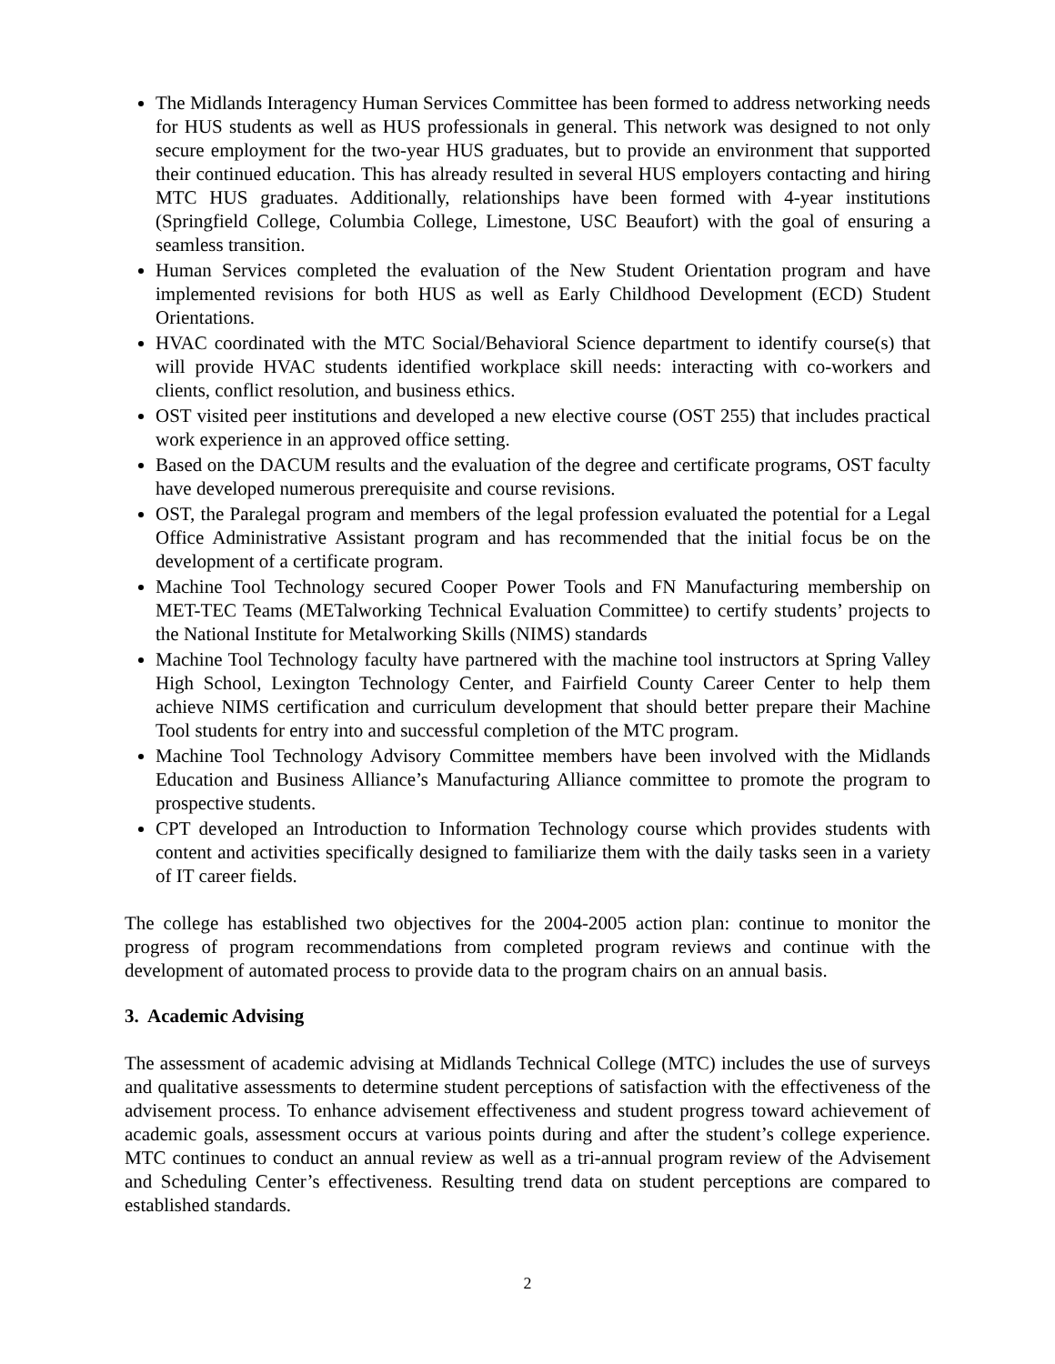The Midlands Interagency Human Services Committee has been formed to address networking needs for HUS students as well as HUS professionals in general. This network was designed to not only secure employment for the two-year HUS graduates, but to provide an environment that supported their continued education. This has already resulted in several HUS employers contacting and hiring MTC HUS graduates. Additionally, relationships have been formed with 4-year institutions (Springfield College, Columbia College, Limestone, USC Beaufort) with the goal of ensuring a seamless transition.
Human Services completed the evaluation of the New Student Orientation program and have implemented revisions for both HUS as well as Early Childhood Development (ECD) Student Orientations.
HVAC coordinated with the MTC Social/Behavioral Science department to identify course(s) that will provide HVAC students identified workplace skill needs: interacting with co-workers and clients, conflict resolution, and business ethics.
OST visited peer institutions and developed a new elective course (OST 255) that includes practical work experience in an approved office setting.
Based on the DACUM results and the evaluation of the degree and certificate programs, OST faculty have developed numerous prerequisite and course revisions.
OST, the Paralegal program and members of the legal profession evaluated the potential for a Legal Office Administrative Assistant program and has recommended that the initial focus be on the development of a certificate program.
Machine Tool Technology secured Cooper Power Tools and FN Manufacturing membership on MET-TEC Teams (METalworking Technical Evaluation Committee) to certify students’ projects to the National Institute for Metalworking Skills (NIMS) standards
Machine Tool Technology faculty have partnered with the machine tool instructors at Spring Valley High School, Lexington Technology Center, and Fairfield County Career Center to help them achieve NIMS certification and curriculum development that should better prepare their Machine Tool students for entry into and successful completion of the MTC program.
Machine Tool Technology Advisory Committee members have been involved with the Midlands Education and Business Alliance’s Manufacturing Alliance committee to promote the program to prospective students.
CPT developed an Introduction to Information Technology course which provides students with content and activities specifically designed to familiarize them with the daily tasks seen in a variety of IT career fields.
The college has established two objectives for the 2004-2005 action plan: continue to monitor the progress of program recommendations from completed program reviews and continue with the development of automated process to provide data to the program chairs on an annual basis.
3. Academic Advising
The assessment of academic advising at Midlands Technical College (MTC) includes the use of surveys and qualitative assessments to determine student perceptions of satisfaction with the effectiveness of the advisement process. To enhance advisement effectiveness and student progress toward achievement of academic goals, assessment occurs at various points during and after the student’s college experience. MTC continues to conduct an annual review as well as a tri-annual program review of the Advisement and Scheduling Center’s effectiveness. Resulting trend data on student perceptions are compared to established standards.
2